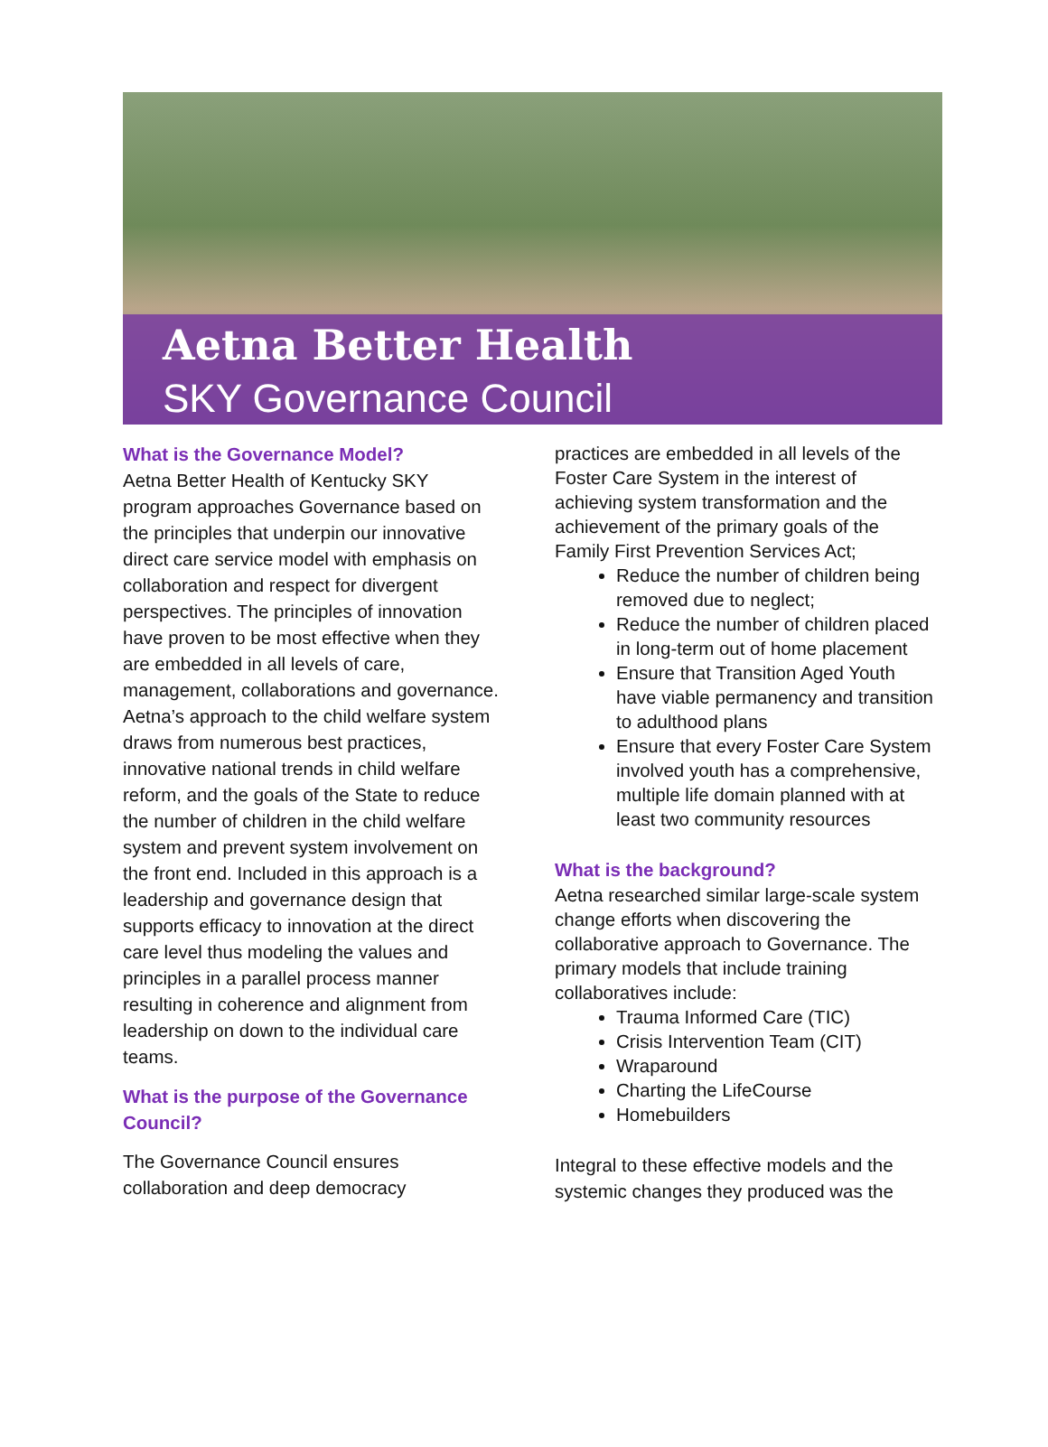Aetna Better Health
SKY Governance Council
What is the Governance Model?
Aetna Better Health of Kentucky SKY program approaches Governance based on the principles that underpin our innovative direct care service model with emphasis on collaboration and respect for divergent perspectives. The principles of innovation have proven to be most effective when they are embedded in all levels of care, management, collaborations and governance. Aetna’s approach to the child welfare system draws from numerous best practices, innovative national trends in child welfare reform, and the goals of the State to reduce the number of children in the child welfare system and prevent system involvement on the front end. Included in this approach is a leadership and governance design that supports efficacy to innovation at the direct care level thus modeling the values and principles in a parallel process manner resulting in coherence and alignment from leadership on down to the individual care teams.
What is the purpose of the Governance Council?
The Governance Council ensures collaboration and deep democracy
practices are embedded in all levels of the Foster Care System in the interest of achieving system transformation and the achievement of the primary goals of the Family First Prevention Services Act;
Reduce the number of children being removed due to neglect;
Reduce the number of children placed in long-term out of home placement
Ensure that Transition Aged Youth have viable permanency and transition to adulthood plans
Ensure that every Foster Care System involved youth has a comprehensive, multiple life domain planned with at least two community resources
What is the background?
Aetna researched similar large-scale system change efforts when discovering the collaborative approach to Governance. The primary models that include training collaboratives include:
Trauma Informed Care (TIC)
Crisis Intervention Team (CIT)
Wraparound
Charting the LifeCourse
Homebuilders
Integral to these effective models and the systemic changes they produced was the